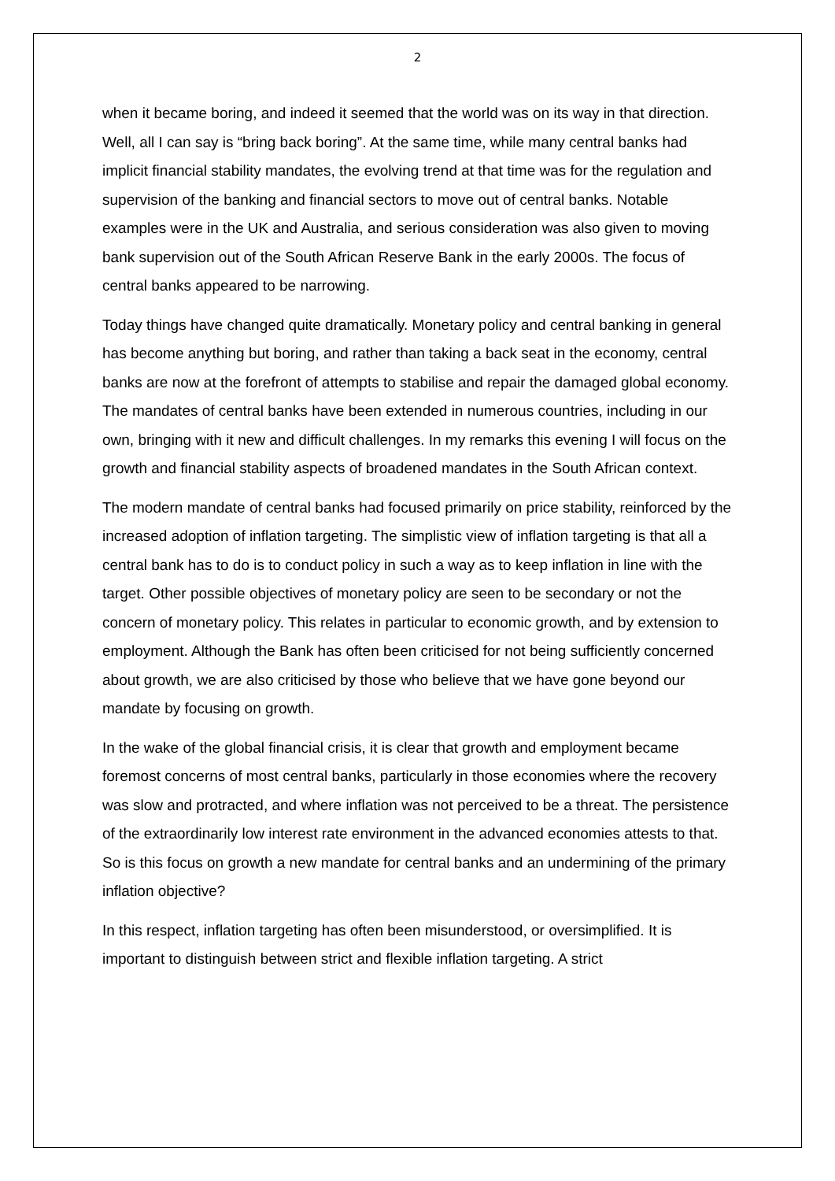2
when it became boring, and indeed it seemed that the world was on its way in that direction. Well, all I can say is “bring back boring”. At the same time, while many central banks had implicit financial stability mandates, the evolving trend at that time was for the regulation and supervision of the banking and financial sectors to move out of central banks. Notable examples were in the UK and Australia, and serious consideration was also given to moving bank supervision out of the South African Reserve Bank in the early 2000s. The focus of central banks appeared to be narrowing.
Today things have changed quite dramatically. Monetary policy and central banking in general has become anything but boring, and rather than taking a back seat in the economy, central banks are now at the forefront of attempts to stabilise and repair the damaged global economy. The mandates of central banks have been extended in numerous countries, including in our own, bringing with it new and difficult challenges. In my remarks this evening I will focus on the growth and financial stability aspects of broadened mandates in the South African context.
The modern mandate of central banks had focused primarily on price stability, reinforced by the increased adoption of inflation targeting. The simplistic view of inflation targeting is that all a central bank has to do is to conduct policy in such a way as to keep inflation in line with the target. Other possible objectives of monetary policy are seen to be secondary or not the concern of monetary policy. This relates in particular to economic growth, and by extension to employment. Although the Bank has often been criticised for not being sufficiently concerned about growth, we are also criticised by those who believe that we have gone beyond our mandate by focusing on growth.
In the wake of the global financial crisis, it is clear that growth and employment became foremost concerns of most central banks, particularly in those economies where the recovery was slow and protracted, and where inflation was not perceived to be a threat. The persistence of the extraordinarily low interest rate environment in the advanced economies attests to that. So is this focus on growth a new mandate for central banks and an undermining of the primary inflation objective?
In this respect, inflation targeting has often been misunderstood, or oversimplified. It is important to distinguish between strict and flexible inflation targeting. A strict